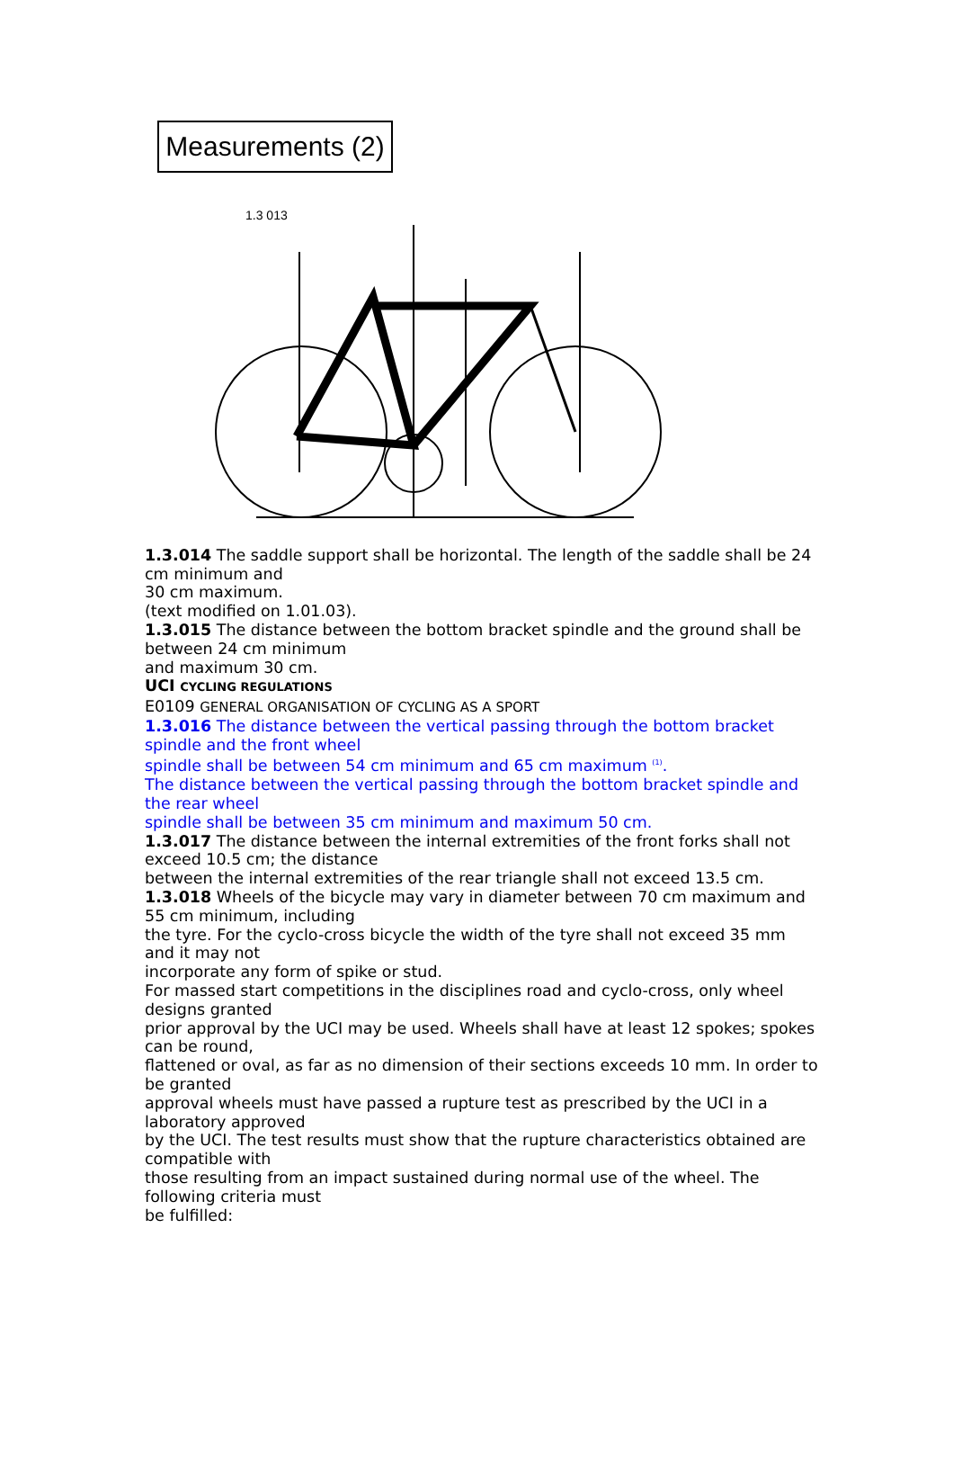Measurements (2)
1.3 013
1.3.014 The saddle support shall be horizontal. The length of the saddle shall be 24 cm minimum and
30 cm maximum.
(text modified on 1.01.03).
1.3.015 The distance between the bottom bracket spindle and the ground shall be between 24 cm minimum
and maximum 30 cm.
UCI CYCLING REGULATIONS
E0109 GENERAL ORGANISATION OF CYCLING AS A SPORT
1.3.016 The distance between the vertical passing through the bottom bracket spindle and the front wheel
spindle shall be between 54 cm minimum and 65 cm maximum <sup>(1)</sup>.
The distance between the vertical passing through the bottom bracket spindle and the rear wheel
spindle shall be between 35 cm minimum and maximum 50 cm.
1.3.017 The distance between the internal extremities of the front forks shall not exceed 10.5 cm; the distance
between the internal extremities of the rear triangle shall not exceed 13.5 cm.
1.3.018 Wheels of the bicycle may vary in diameter between 70 cm maximum and 55 cm minimum, including
the tyre. For the cyclo-cross bicycle the width of the tyre shall not exceed 35 mm and it may not
incorporate any form of spike or stud.
For massed start competitions in the disciplines road and cyclo-cross, only wheel designs granted
prior approval by the UCI may be used. Wheels shall have at least 12 spokes; spokes can be round,
flattened or oval, as far as no dimension of their sections exceeds 10 mm. In order to be granted
approval wheels must have passed a rupture test as prescribed by the UCI in a laboratory approved
by the UCI. The test results must show that the rupture characteristics obtained are compatible with
those resulting from an impact sustained during normal use of the wheel. The following criteria must
be fulfilled: